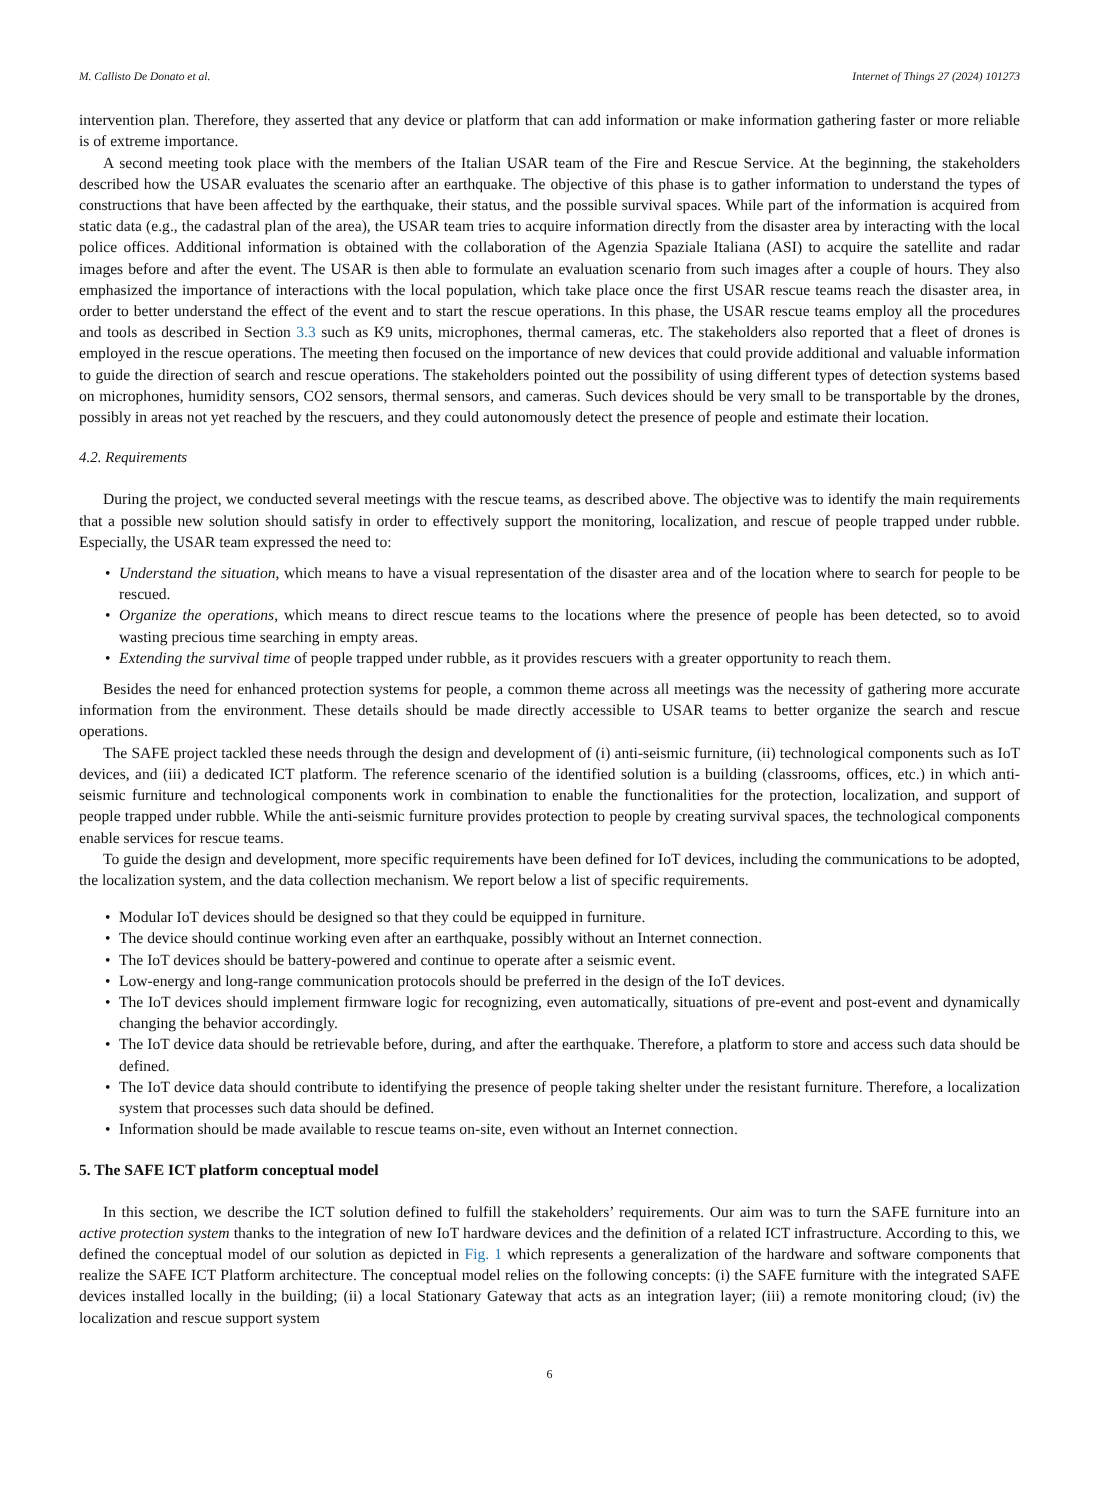M. Callisto De Donato et al. Internet of Things 27 (2024) 101273
intervention plan. Therefore, they asserted that any device or platform that can add information or make information gathering faster or more reliable is of extreme importance.
A second meeting took place with the members of the Italian USAR team of the Fire and Rescue Service. At the beginning, the stakeholders described how the USAR evaluates the scenario after an earthquake. The objective of this phase is to gather information to understand the types of constructions that have been affected by the earthquake, their status, and the possible survival spaces. While part of the information is acquired from static data (e.g., the cadastral plan of the area), the USAR team tries to acquire information directly from the disaster area by interacting with the local police offices. Additional information is obtained with the collaboration of the Agenzia Spaziale Italiana (ASI) to acquire the satellite and radar images before and after the event. The USAR is then able to formulate an evaluation scenario from such images after a couple of hours. They also emphasized the importance of interactions with the local population, which take place once the first USAR rescue teams reach the disaster area, in order to better understand the effect of the event and to start the rescue operations. In this phase, the USAR rescue teams employ all the procedures and tools as described in Section 3.3 such as K9 units, microphones, thermal cameras, etc. The stakeholders also reported that a fleet of drones is employed in the rescue operations. The meeting then focused on the importance of new devices that could provide additional and valuable information to guide the direction of search and rescue operations. The stakeholders pointed out the possibility of using different types of detection systems based on microphones, humidity sensors, CO2 sensors, thermal sensors, and cameras. Such devices should be very small to be transportable by the drones, possibly in areas not yet reached by the rescuers, and they could autonomously detect the presence of people and estimate their location.
4.2. Requirements
During the project, we conducted several meetings with the rescue teams, as described above. The objective was to identify the main requirements that a possible new solution should satisfy in order to effectively support the monitoring, localization, and rescue of people trapped under rubble. Especially, the USAR team expressed the need to:
• Understand the situation, which means to have a visual representation of the disaster area and of the location where to search for people to be rescued.
• Organize the operations, which means to direct rescue teams to the locations where the presence of people has been detected, so to avoid wasting precious time searching in empty areas.
• Extending the survival time of people trapped under rubble, as it provides rescuers with a greater opportunity to reach them.
Besides the need for enhanced protection systems for people, a common theme across all meetings was the necessity of gathering more accurate information from the environment. These details should be made directly accessible to USAR teams to better organize the search and rescue operations.
The SAFE project tackled these needs through the design and development of (i) anti-seismic furniture, (ii) technological components such as IoT devices, and (iii) a dedicated ICT platform. The reference scenario of the identified solution is a building (classrooms, offices, etc.) in which anti-seismic furniture and technological components work in combination to enable the functionalities for the protection, localization, and support of people trapped under rubble. While the anti-seismic furniture provides protection to people by creating survival spaces, the technological components enable services for rescue teams.
To guide the design and development, more specific requirements have been defined for IoT devices, including the communications to be adopted, the localization system, and the data collection mechanism. We report below a list of specific requirements.
• Modular IoT devices should be designed so that they could be equipped in furniture.
• The device should continue working even after an earthquake, possibly without an Internet connection.
• The IoT devices should be battery-powered and continue to operate after a seismic event.
• Low-energy and long-range communication protocols should be preferred in the design of the IoT devices.
• The IoT devices should implement firmware logic for recognizing, even automatically, situations of pre-event and post-event and dynamically changing the behavior accordingly.
• The IoT device data should be retrievable before, during, and after the earthquake. Therefore, a platform to store and access such data should be defined.
• The IoT device data should contribute to identifying the presence of people taking shelter under the resistant furniture. Therefore, a localization system that processes such data should be defined.
• Information should be made available to rescue teams on-site, even without an Internet connection.
5. The SAFE ICT platform conceptual model
In this section, we describe the ICT solution defined to fulfill the stakeholders’ requirements. Our aim was to turn the SAFE furniture into an active protection system thanks to the integration of new IoT hardware devices and the definition of a related ICT infrastructure. According to this, we defined the conceptual model of our solution as depicted in Fig. 1 which represents a generalization of the hardware and software components that realize the SAFE ICT Platform architecture. The conceptual model relies on the following concepts: (i) the SAFE furniture with the integrated SAFE devices installed locally in the building; (ii) a local Stationary Gateway that acts as an integration layer; (iii) a remote monitoring cloud; (iv) the localization and rescue support system
6